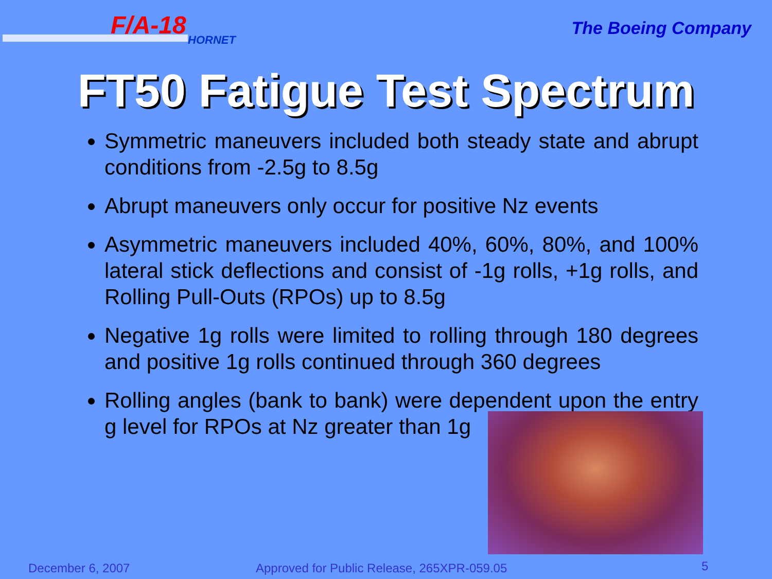F/A-18
HORNET
The Boeing Company
FT50 Fatigue Test Spectrum
Symmetric maneuvers included both steady state and abrupt conditions from -2.5g to 8.5g
Abrupt maneuvers only occur for positive Nz events
Asymmetric maneuvers included 40%, 60%, 80%, and 100% lateral stick deflections and consist of -1g rolls, +1g rolls, and Rolling Pull-Outs (RPOs) up to 8.5g
Negative 1g rolls were limited to rolling through 180 degrees and positive 1g rolls continued through 360 degrees
Rolling angles (bank to bank) were dependent upon the entry g level for RPOs at Nz greater than 1g
December 6, 2007
Approved for Public Release, 265XPR-059.05
5